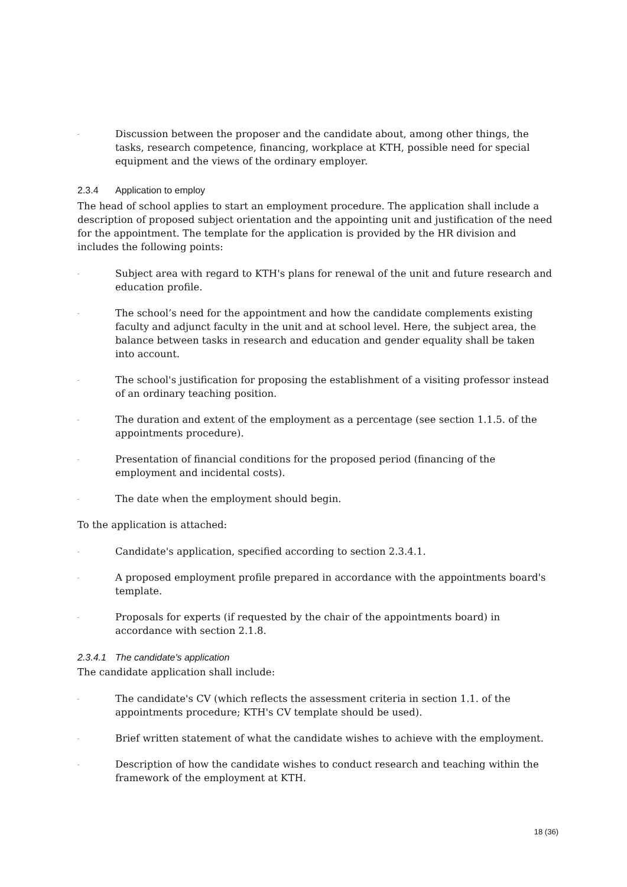-
Discussion between the proposer and the candidate about, among other things, the tasks, research competence, financing, workplace at KTH, possible need for special equipment and the views of the ordinary employer.
2.3.4 Application to employ
The head of school applies to start an employment procedure. The application shall include a description of proposed subject orientation and the appointing unit and justification of the need for the appointment. The template for the application is provided by the HR division and includes the following points:
-
Subject area with regard to KTH's plans for renewal of the unit and future research and education profile.
-
The school’s need for the appointment and how the candidate complements existing faculty and adjunct faculty in the unit and at school level. Here, the subject area, the balance between tasks in research and education and gender equality shall be taken into account.
-
The school's justification for proposing the establishment of a visiting professor instead of an ordinary teaching position.
-
The duration and extent of the employment as a percentage (see section 1.1.5. of the appointments procedure).
-
Presentation of financial conditions for the proposed period (financing of the employment and incidental costs).
-
The date when the employment should begin.
To the application is attached:
-
Candidate's application, specified according to section 2.3.4.1.
-
A proposed employment profile prepared in accordance with the appointments board's template.
-
Proposals for experts (if requested by the chair of the appointments board) in accordance with section 2.1.8.
2.3.4.1 The candidate's application
The candidate application shall include:
-
The candidate's CV (which reflects the assessment criteria in section 1.1. of the appointments procedure; KTH's CV template should be used).
-
Brief written statement of what the candidate wishes to achieve with the employment.
-
Description of how the candidate wishes to conduct research and teaching within the framework of the employment at KTH.
18 (36)